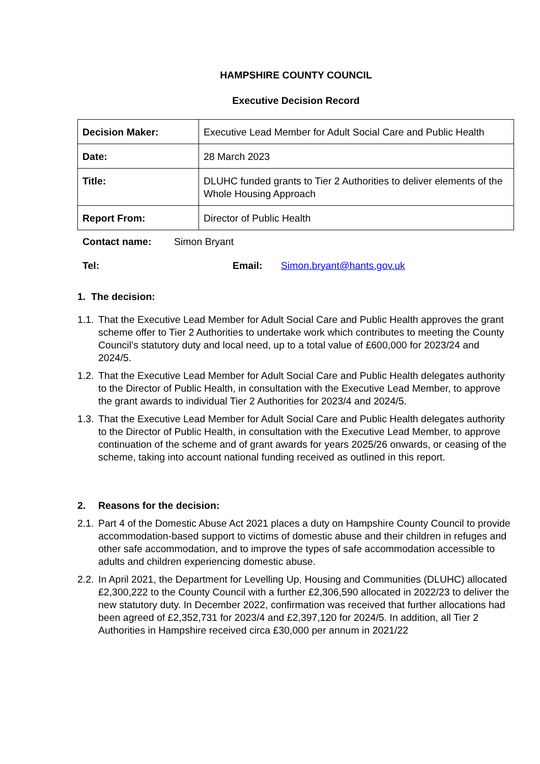HAMPSHIRE COUNTY COUNCIL
Executive Decision Record
| Decision Maker: | Executive Lead Member for Adult Social Care and Public Health |
| Date: | 28 March 2023 |
| Title: | DLUHC funded grants to Tier 2 Authorities to deliver elements of the Whole Housing Approach |
| Report From: | Director of Public Health |
Contact name: Simon Bryant
Tel: Email: Simon.bryant@hants.gov.uk
1. The decision:
1.1. That the Executive Lead Member for Adult Social Care and Public Health approves the grant scheme offer to Tier 2 Authorities to undertake work which contributes to meeting the County Council’s statutory duty and local need, up to a total value of £600,000 for 2023/24 and 2024/5.
1.2. That the Executive Lead Member for Adult Social Care and Public Health delegates authority to the Director of Public Health, in consultation with the Executive Lead Member, to approve the grant awards to individual Tier 2 Authorities for 2023/4 and 2024/5.
1.3. That the Executive Lead Member for Adult Social Care and Public Health delegates authority to the Director of Public Health, in consultation with the Executive Lead Member, to approve continuation of the scheme and of grant awards for years 2025/26 onwards, or ceasing of the scheme, taking into account national funding received as outlined in this report.
2. Reasons for the decision:
2.1. Part 4 of the Domestic Abuse Act 2021 places a duty on Hampshire County Council to provide accommodation-based support to victims of domestic abuse and their children in refuges and other safe accommodation, and to improve the types of safe accommodation accessible to adults and children experiencing domestic abuse.
2.2. In April 2021, the Department for Levelling Up, Housing and Communities (DLUHC) allocated £2,300,222 to the County Council with a further £2,306,590 allocated in 2022/23 to deliver the new statutory duty. In December 2022, confirmation was received that further allocations had been agreed of £2,352,731 for 2023/4 and £2,397,120 for 2024/5. In addition, all Tier 2 Authorities in Hampshire received circa £30,000 per annum in 2021/22